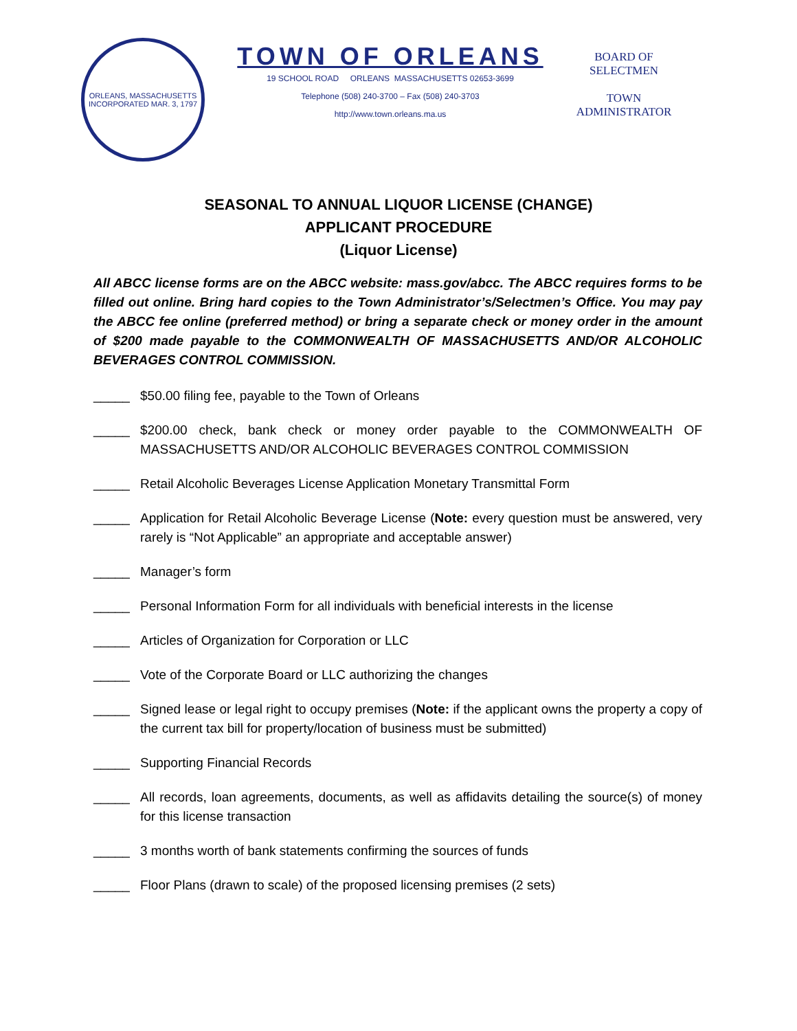ORLEANS, MASSACHUSETTS
INCORPORATED MAR. 3, 1797
TOWN OF ORLEANS
19 SCHOOL ROAD ORLEANS MASSACHUSETTS 02653-3699
Telephone (508) 240-3700 – Fax (508) 240-3703
http://www.town.orleans.ma.us
BOARD OF
SELECTMEN
TOWN
ADMINISTRATOR
SEASONAL TO ANNUAL LIQUOR LICENSE (CHANGE)
APPLICANT PROCEDURE
(Liquor License)
All ABCC license forms are on the ABCC website: mass.gov/abcc. The ABCC requires forms to be filled out online. Bring hard copies to the Town Administrator’s/Selectmen’s Office. You may pay the ABCC fee online (preferred method) or bring a separate check or money order in the amount of $200 made payable to the COMMONWEALTH OF MASSACHUSETTS AND/OR ALCOHOLIC BEVERAGES CONTROL COMMISSION.
_____ $50.00 filing fee, payable to the Town of Orleans
_____ $200.00 check, bank check or money order payable to the COMMONWEALTH OF MASSACHUSETTS AND/OR ALCOHOLIC BEVERAGES CONTROL COMMISSION
_____ Retail Alcoholic Beverages License Application Monetary Transmittal Form
_____ Application for Retail Alcoholic Beverage License (Note: every question must be answered, very rarely is “Not Applicable” an appropriate and acceptable answer)
_____ Manager’s form
_____ Personal Information Form for all individuals with beneficial interests in the license
_____ Articles of Organization for Corporation or LLC
_____ Vote of the Corporate Board or LLC authorizing the changes
_____ Signed lease or legal right to occupy premises (Note: if the applicant owns the property a copy of the current tax bill for property/location of business must be submitted)
_____ Supporting Financial Records
_____ All records, loan agreements, documents, as well as affidavits detailing the source(s) of money for this license transaction
_____ 3 months worth of bank statements confirming the sources of funds
_____ Floor Plans (drawn to scale) of the proposed licensing premises (2 sets)